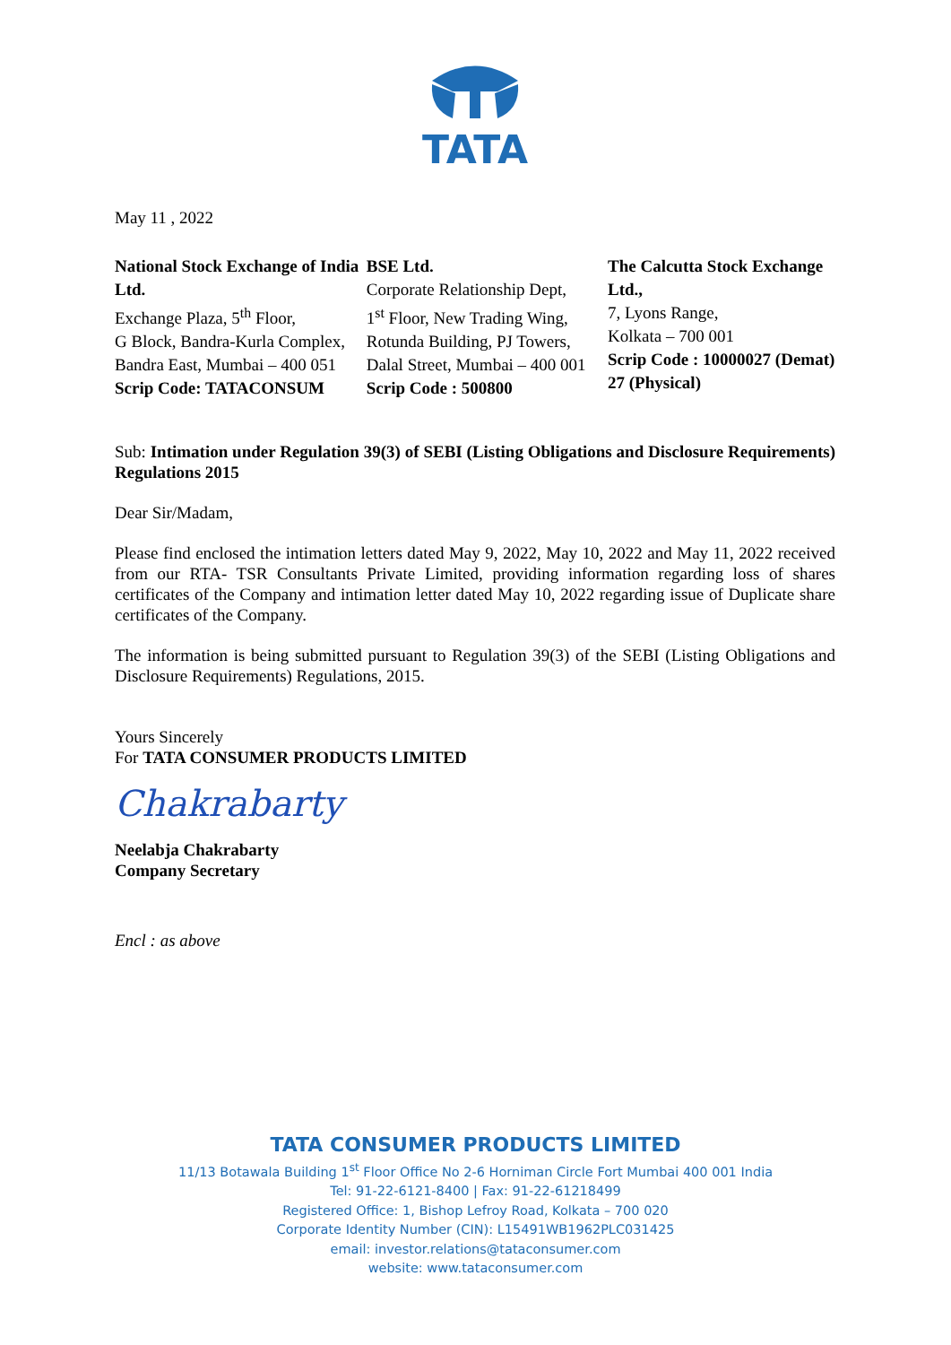TATA
May 11 , 2022
National Stock Exchange of India Ltd.
Exchange Plaza, 5<sup>th</sup> Floor,
G Block, Bandra-Kurla Complex,
Bandra East, Mumbai – 400 051
Scrip Code: TATACONSUM
BSE Ltd.
Corporate Relationship Dept,
1<sup>st</sup> Floor, New Trading Wing,
Rotunda Building, PJ Towers,
Dalal Street, Mumbai – 400 001
Scrip Code : 500800
The Calcutta Stock Exchange Ltd.,
7, Lyons Range,
Kolkata – 700 001
Scrip Code : 10000027 (Demat)
27 (Physical)
Sub: Intimation under Regulation 39(3) of SEBI (Listing Obligations and Disclosure Requirements) Regulations 2015
Dear Sir/Madam,
Please find enclosed the intimation letters dated May 9, 2022, May 10, 2022 and May 11, 2022 received from our RTA- TSR Consultants Private Limited, providing information regarding loss of shares certificates of the Company and intimation letter dated May 10, 2022 regarding issue of Duplicate share certificates of the Company.
The information is being submitted pursuant to Regulation 39(3) of the SEBI (Listing Obligations and Disclosure Requirements) Regulations, 2015.
Yours Sincerely
For TATA CONSUMER PRODUCTS LIMITED
Chakrabarty
Neelabja Chakrabarty
Company Secretary
Encl : as above
TATA CONSUMER PRODUCTS LIMITED
11/13 Botawala Building 1<sup>st</sup> Floor Office No 2-6 Horniman Circle Fort Mumbai 400 001 India
Tel: 91-22-6121-8400 | Fax: 91-22-61218499
Registered Office: 1, Bishop Lefroy Road, Kolkata – 700 020
Corporate Identity Number (CIN): L15491WB1962PLC031425
email: investor.relations@tataconsumer.com
website: www.tataconsumer.com